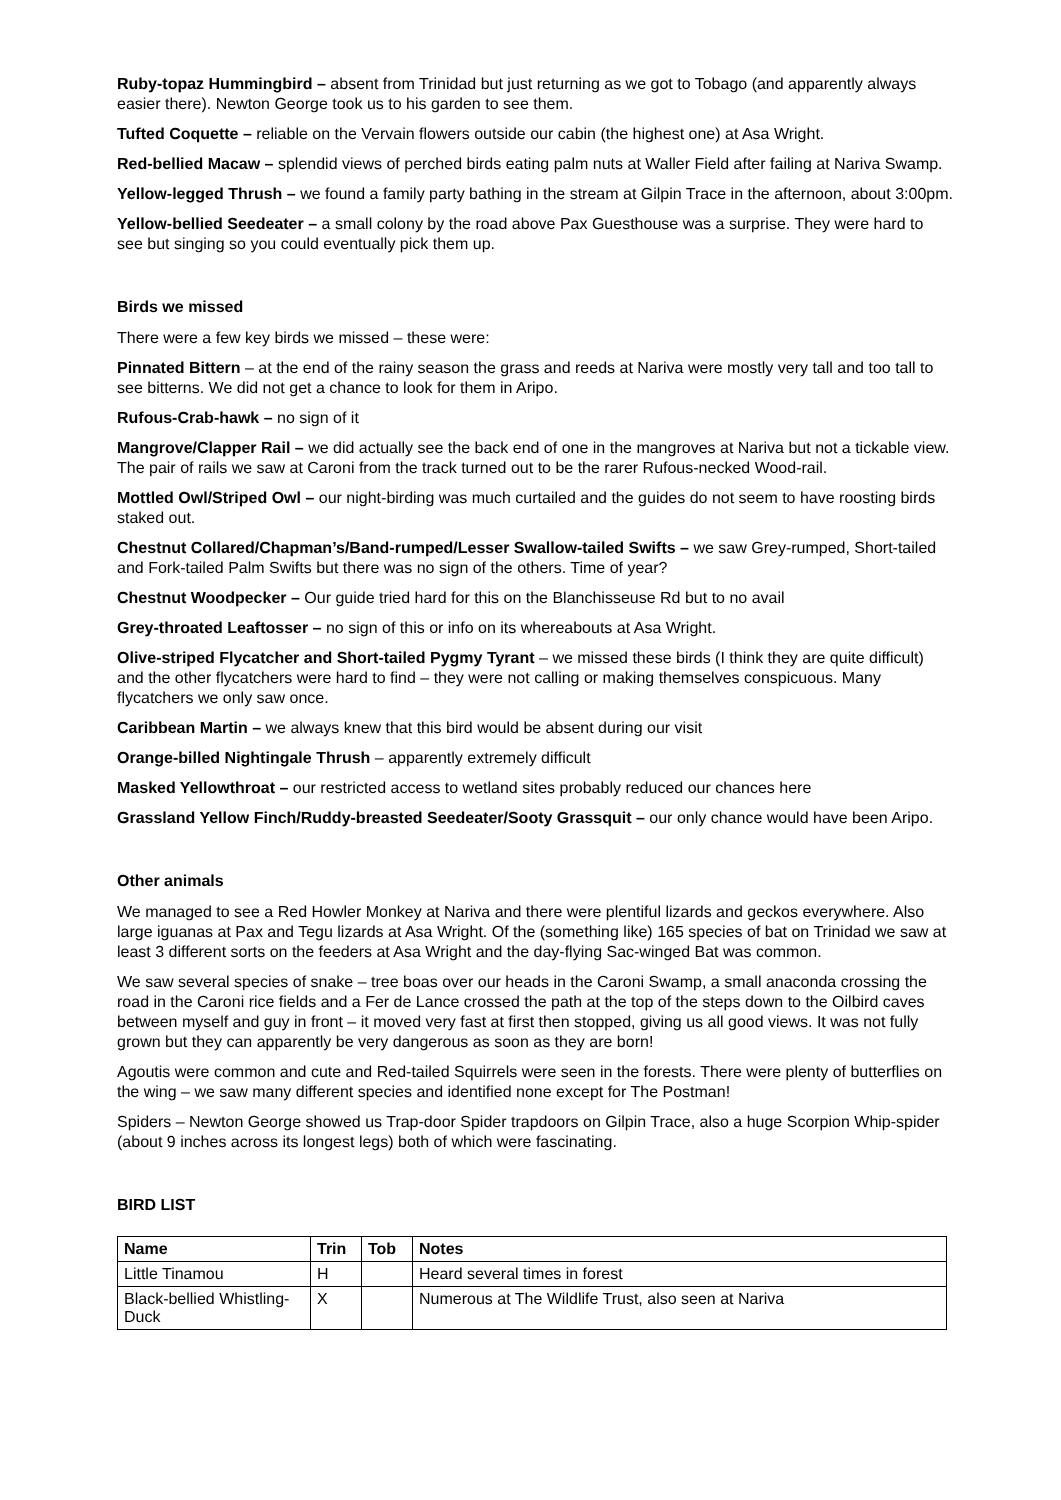Ruby-topaz Hummingbird – absent from Trinidad but just returning as we got to Tobago (and apparently always easier there). Newton George took us to his garden to see them.
Tufted Coquette – reliable on the Vervain flowers outside our cabin (the highest one) at Asa Wright.
Red-bellied Macaw – splendid views of perched birds eating palm nuts at Waller Field after failing at Nariva Swamp.
Yellow-legged Thrush – we found a family party bathing in the stream at Gilpin Trace in the afternoon, about 3:00pm.
Yellow-bellied Seedeater – a small colony by the road above Pax Guesthouse was a surprise. They were hard to see but singing so you could eventually pick them up.
Birds we missed
There were a few key birds we missed – these were:
Pinnated Bittern – at the end of the rainy season the grass and reeds at Nariva were mostly very tall and too tall to see bitterns. We did not get a chance to look for them in Aripo.
Rufous-Crab-hawk – no sign of it
Mangrove/Clapper Rail – we did actually see the back end of one in the mangroves at Nariva but not a tickable view. The pair of rails we saw at Caroni from the track turned out to be the rarer Rufous-necked Wood-rail.
Mottled Owl/Striped Owl – our night-birding was much curtailed and the guides do not seem to have roosting birds staked out.
Chestnut Collared/Chapman’s/Band-rumped/Lesser Swallow-tailed Swifts – we saw Grey-rumped, Short-tailed and Fork-tailed Palm Swifts but there was no sign of the others. Time of year?
Chestnut Woodpecker – Our guide tried hard for this on the Blanchisseuse Rd but to no avail
Grey-throated Leaftosser – no sign of this or info on its whereabouts at Asa Wright.
Olive-striped Flycatcher and Short-tailed Pygmy Tyrant – we missed these birds (I think they are quite difficult) and the other flycatchers were hard to find – they were not calling or making themselves conspicuous. Many flycatchers we only saw once.
Caribbean Martin – we always knew that this bird would be absent during our visit
Orange-billed Nightingale Thrush – apparently extremely difficult
Masked Yellowthroat – our restricted access to wetland sites probably reduced our chances here
Grassland Yellow Finch/Ruddy-breasted Seedeater/Sooty Grassquit – our only chance would have been Aripo.
Other animals
We managed to see a Red Howler Monkey at Nariva and there were plentiful lizards and geckos everywhere. Also large iguanas at Pax and Tegu lizards at Asa Wright. Of the (something like) 165 species of bat on Trinidad we saw at least 3 different sorts on the feeders at Asa Wright and the day-flying Sac-winged Bat was common.
We saw several species of snake – tree boas over our heads in the Caroni Swamp, a small anaconda crossing the road in the Caroni rice fields and a Fer de Lance crossed the path at the top of the steps down to the Oilbird caves between myself and guy in front – it moved very fast at first then stopped, giving us all good views. It was not fully grown but they can apparently be very dangerous as soon as they are born!
Agoutis were common and cute and Red-tailed Squirrels were seen in the forests. There were plenty of butterflies on the wing – we saw many different species and identified none except for The Postman!
Spiders – Newton George showed us Trap-door Spider trapdoors on Gilpin Trace, also a huge Scorpion Whip-spider (about 9 inches across its longest legs) both of which were fascinating.
BIRD LIST
| Name | Trin | Tob | Notes |
| --- | --- | --- | --- |
| Little Tinamou | H | | Heard several times in forest |
| Black-bellied Whistling-Duck | X | | Numerous at The Wildlife Trust, also seen at Nariva |